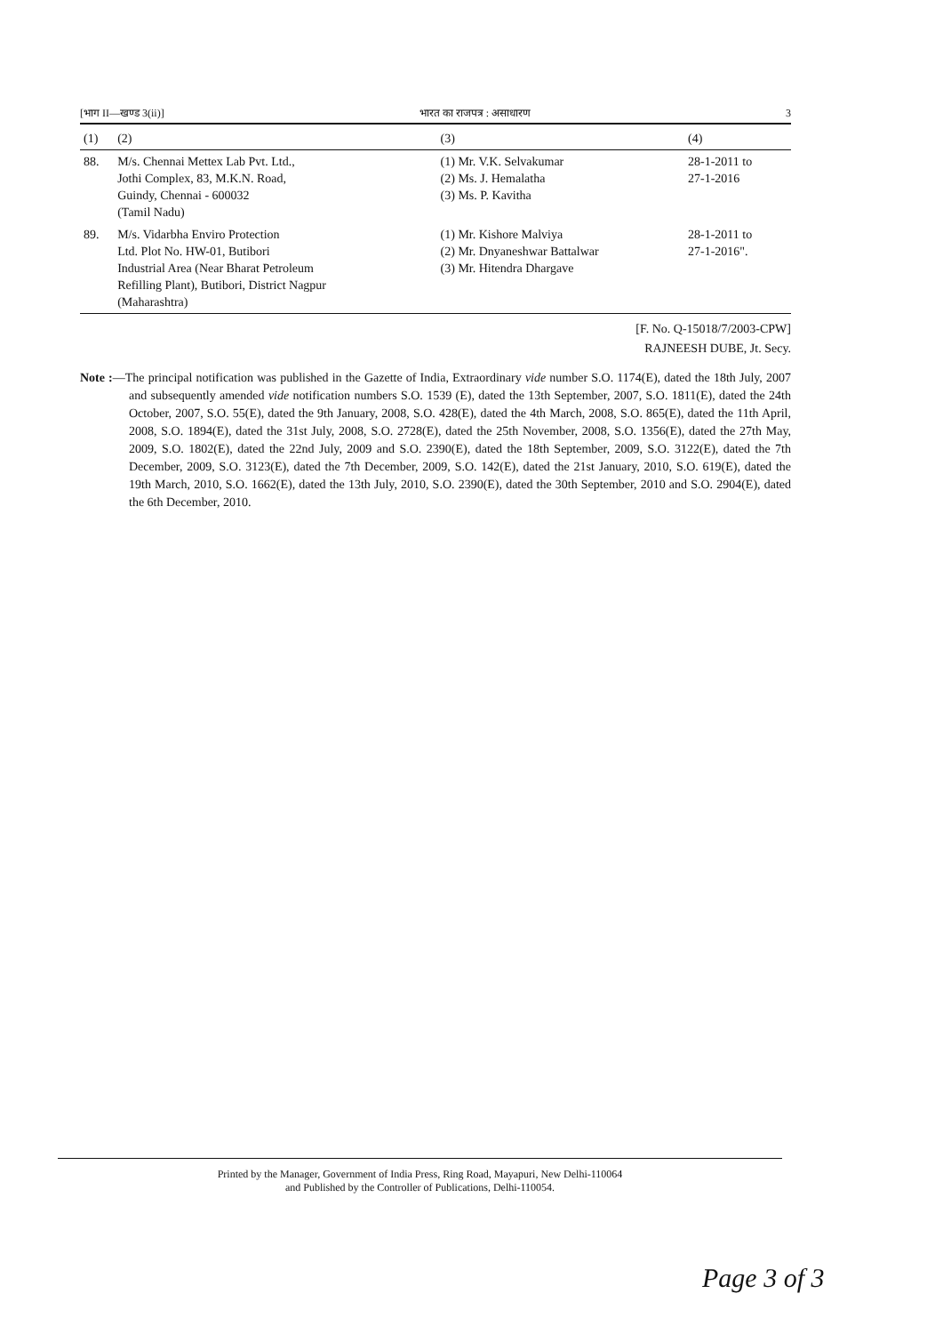[भाग II—खण्ड 3(ii)] भारत का राजपत्र : असाधारण 3
| (1) | (2) | (3) | (4) |
| --- | --- | --- | --- |
| 88. | M/s. Chennai Mettex Lab Pvt. Ltd., Jothi Complex, 83, M.K.N. Road, Guindy, Chennai - 600032 (Tamil Nadu) | (1) Mr. V.K. Selvakumar (2) Ms. J. Hemalatha (3) Ms. P. Kavitha | 28-1-2011 to 27-1-2016 |
| 89. | M/s. Vidarbha Enviro Protection Ltd. Plot No. HW-01, Butibori Industrial Area (Near Bharat Petroleum Refilling Plant), Butibori, District Nagpur (Maharashtra) | (1) Mr. Kishore Malviya (2) Mr. Dnyaneshwar Battalwar (3) Mr. Hitendra Dhargave | 28-1-2011 to 27-1-2016". |
[F. No. Q-15018/7/2003-CPW]
RAJNEESH DUBE, Jt. Secy.
Note :—The principal notification was published in the Gazette of India, Extraordinary vide number S.O. 1174(E), dated the 18th July, 2007 and subsequently amended vide notification numbers S.O. 1539 (E), dated the 13th September, 2007, S.O. 1811(E), dated the 24th October, 2007, S.O. 55(E), dated the 9th January, 2008, S.O. 428(E), dated the 4th March, 2008, S.O. 865(E), dated the 11th April, 2008, S.O. 1894(E), dated the 31st July, 2008, S.O. 2728(E), dated the 25th November, 2008, S.O. 1356(E), dated the 27th May, 2009, S.O. 1802(E), dated the 22nd July, 2009 and S.O. 2390(E), dated the 18th September, 2009, S.O. 3122(E), dated the 7th December, 2009, S.O. 3123(E), dated the 7th December, 2009, S.O. 142(E), dated the 21st January, 2010, S.O. 619(E), dated the 19th March, 2010, S.O. 1662(E), dated the 13th July, 2010, S.O. 2390(E), dated the 30th September, 2010 and S.O. 2904(E), dated the 6th December, 2010.
Printed by the Manager, Government of India Press, Ring Road, Mayapuri, New Delhi-110064
and Published by the Controller of Publications, Delhi-110054.
Page 3 of 3